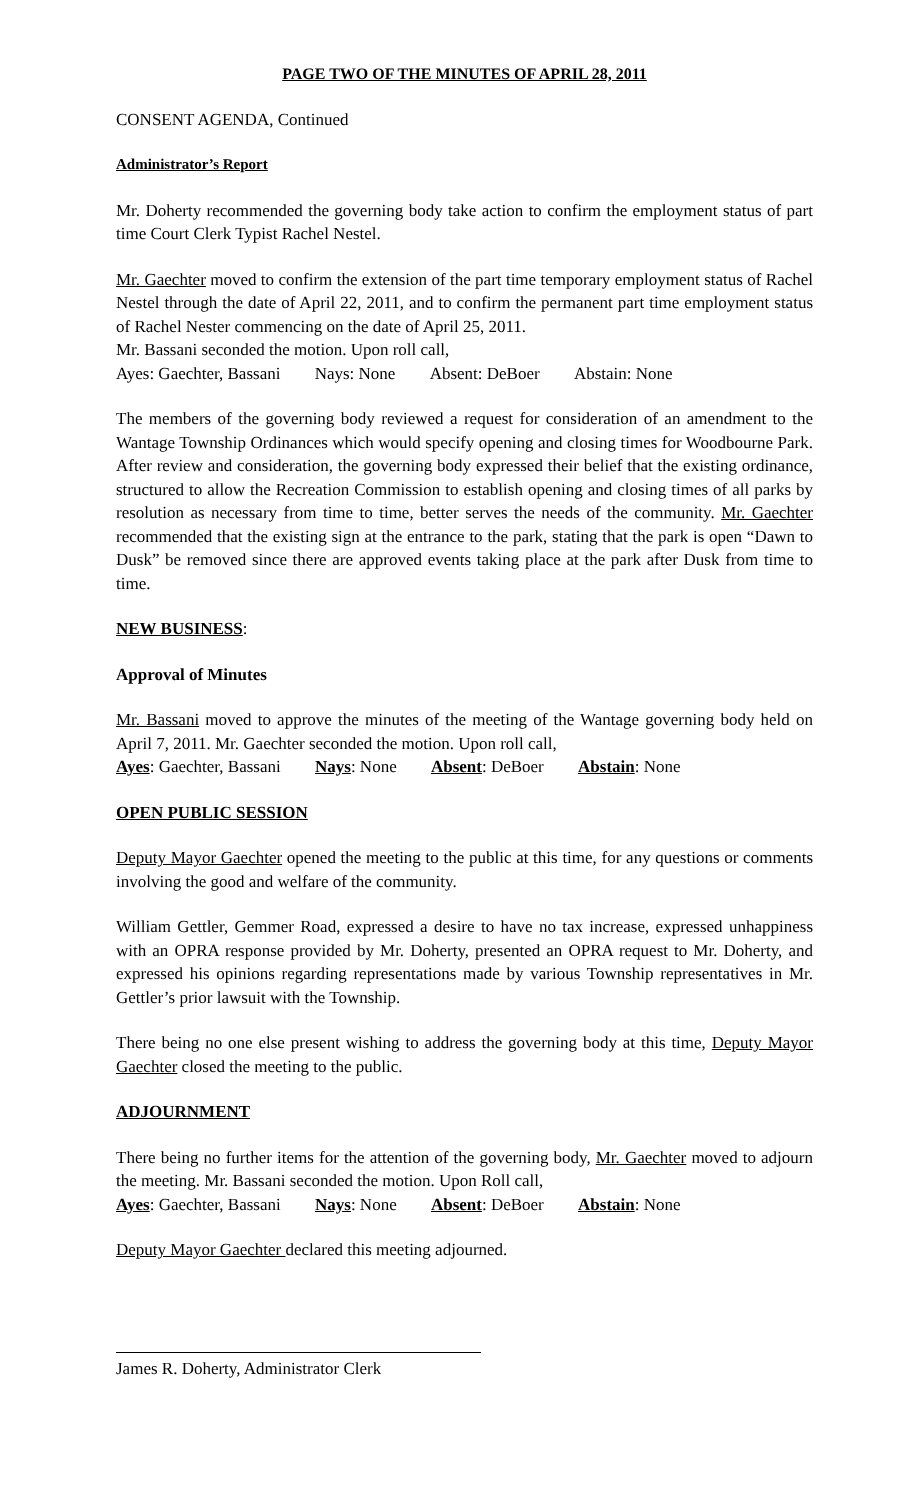PAGE TWO OF THE MINUTES OF APRIL 28, 2011
CONSENT AGENDA, Continued
Administrator’s Report
Mr. Doherty recommended the governing body take action to confirm the employment status of part time Court Clerk Typist Rachel Nestel.
Mr. Gaechter moved to confirm the extension of the part time temporary employment status of Rachel Nestel through the date of April 22, 2011, and to confirm the permanent part time employment status of Rachel Nester commencing on the date of April 25, 2011.
Mr. Bassani seconded the motion. Upon roll call,
Ayes: Gaechter, Bassani Nays: None Absent: DeBoer Abstain: None
The members of the governing body reviewed a request for consideration of an amendment to the Wantage Township Ordinances which would specify opening and closing times for Woodbourne Park. After review and consideration, the governing body expressed their belief that the existing ordinance, structured to allow the Recreation Commission to establish opening and closing times of all parks by resolution as necessary from time to time, better serves the needs of the community. Mr. Gaechter recommended that the existing sign at the entrance to the park, stating that the park is open “Dawn to Dusk” be removed since there are approved events taking place at the park after Dusk from time to time.
NEW BUSINESS:
Approval of Minutes
Mr. Bassani moved to approve the minutes of the meeting of the Wantage governing body held on April 7, 2011. Mr. Gaechter seconded the motion. Upon roll call,
Ayes: Gaechter, Bassani Nays: None Absent: DeBoer Abstain: None
OPEN PUBLIC SESSION
Deputy Mayor Gaechter opened the meeting to the public at this time, for any questions or comments involving the good and welfare of the community.
William Gettler, Gemmer Road, expressed a desire to have no tax increase, expressed unhappiness with an OPRA response provided by Mr. Doherty, presented an OPRA request to Mr. Doherty, and expressed his opinions regarding representations made by various Township representatives in Mr. Gettler’s prior lawsuit with the Township.
There being no one else present wishing to address the governing body at this time, Deputy Mayor Gaechter closed the meeting to the public.
ADJOURNMENT
There being no further items for the attention of the governing body, Mr. Gaechter moved to adjourn the meeting. Mr. Bassani seconded the motion. Upon Roll call,
Ayes: Gaechter, Bassani Nays: None Absent: DeBoer Abstain: None
Deputy Mayor Gaechter declared this meeting adjourned.
James R. Doherty, Administrator Clerk